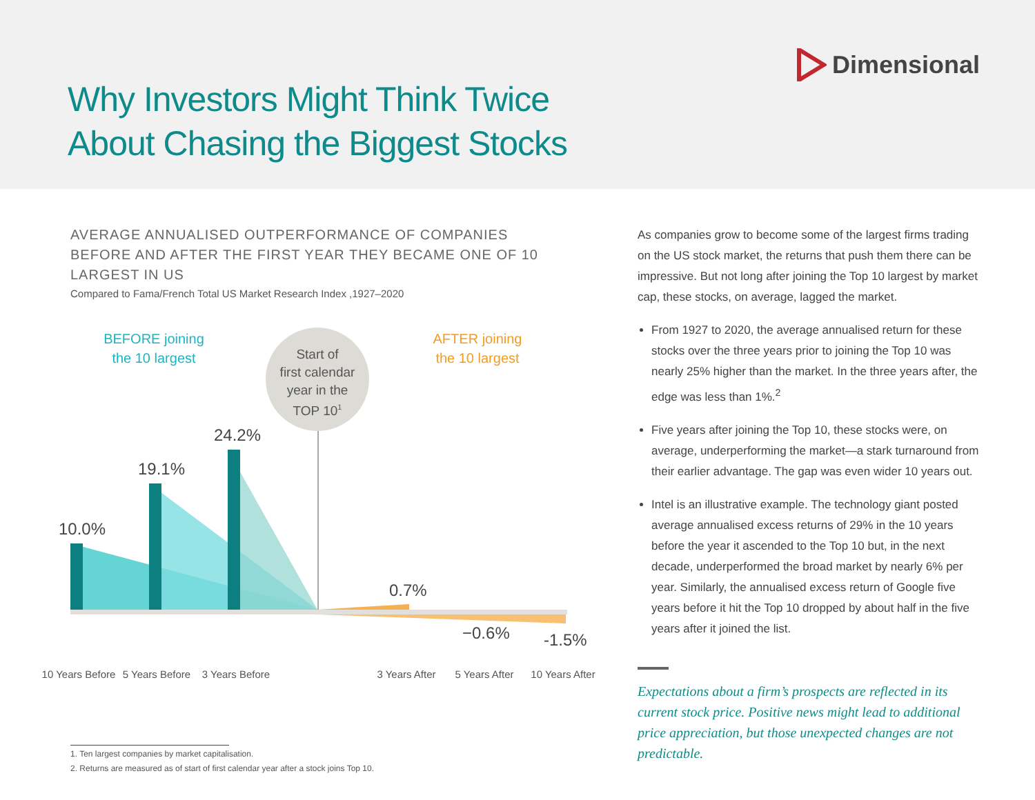Dimensional
Why Investors Might Think Twice
About Chasing the Biggest Stocks
AVERAGE ANNUALISED OUTPERFORMANCE OF COMPANIES BEFORE AND AFTER THE FIRST YEAR THEY BECAME ONE OF 10 LARGEST IN US
Compared to Fama/French Total US Market Research Index ,1927–2020
Start of
first calendar
year in the
TOP 101
BEFORE joining
the 10 largest
AFTER joining
the 10 largest
10.0%
19.1%
24.2%
0.7%
−0.6%
-1.5%
10 Years Before
5 Years Before
3 Years Before
3 Years After
5 Years After
10 Years After
As companies grow to become some of the largest firms trading on the US stock market, the returns that push them there can be impressive. But not long after joining the Top 10 largest by market cap, these stocks, on average, lagged the market.
From 1927 to 2020, the average annualised return for these stocks over the three years prior to joining the Top 10 was nearly 25% higher than the market. In the three years after, the edge was less than 1%.<sup>2</sup>
Five years after joining the Top 10, these stocks were, on average, underperforming the market—a stark turnaround from their earlier advantage. The gap was even wider 10 years out.
Intel is an illustrative example. The technology giant posted average annualised excess returns of 29% in the 10 years before the year it ascended to the Top 10 but, in the next decade, underperformed the broad market by nearly 6% per year. Similarly, the annualised excess return of Google five years before it hit the Top 10 dropped by about half in the five years after it joined the list.
Expectations about a firm’s prospects are reflected in its current stock price. Positive news might lead to additional price appreciation, but those unexpected changes are not predictable.
1. Ten largest companies by market capitalisation.
2. Returns are measured as of start of first calendar year after a stock joins Top 10.